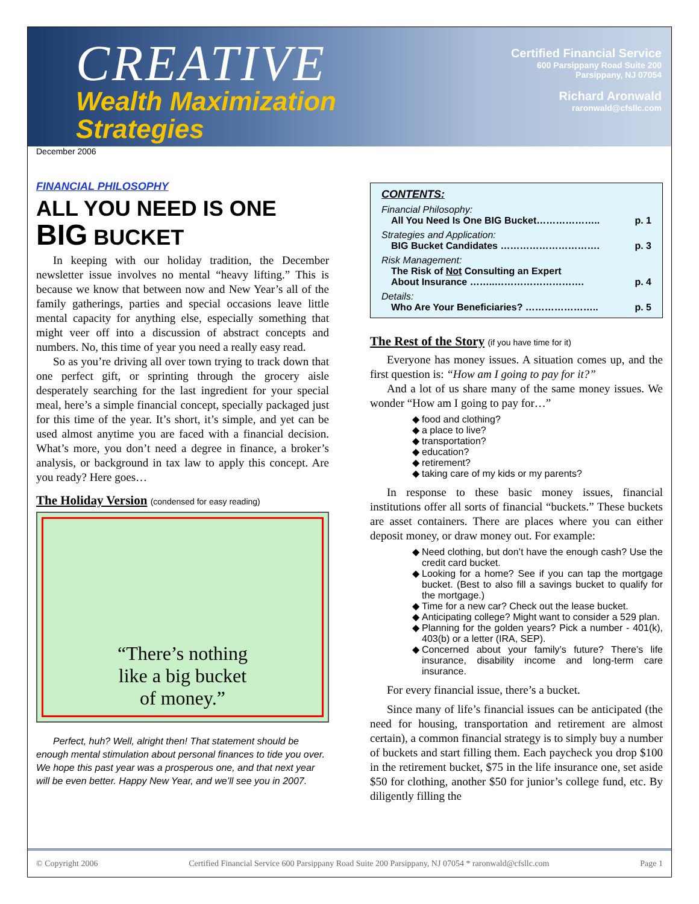CREATIVE
Wealth Maximization
Strategies
Certified Financial Service
600 Parsippany Road Suite 200
Parsippany, NJ 07054
Richard Aronwald
raronwald@cfsllc.com
December 2006
FINANCIAL PHILOSOPHY
ALL YOU NEED IS ONE
BIG BUCKET
In keeping with our holiday tradition, the December newsletter issue involves no mental “heavy lifting.” This is because we know that between now and New Year’s all of the family gatherings, parties and special occasions leave little mental capacity for anything else, especially something that might veer off into a discussion of abstract concepts and numbers. No, this time of year you need a really easy read.
So as you’re driving all over town trying to track down that one perfect gift, or sprinting through the grocery aisle desperately searching for the last ingredient for your special meal, here’s a simple financial concept, specially packaged just for this time of the year. It’s short, it’s simple, and yet can be used almost anytime you are faced with a financial decision. What’s more, you don’t need a degree in finance, a broker’s analysis, or background in tax law to apply this concept. Are you ready? Here goes…
The Holiday Version (condensed for easy reading)
“There’s nothing
like a big bucket
of money.”
Perfect, huh? Well, alright then! That statement should be enough mental stimulation about personal finances to tide you over. We hope this past year was a prosperous one, and that next year will be even better. Happy New Year, and we’ll see you in 2007.
CONTENTS:
Financial Philosophy:
All You Need Is One BIG Bucket……………….. p. 1
Strategies and Application:
BIG Bucket Candidates …………………………. p. 3
Risk Management:
The Risk of Not Consulting an Expert
About Insurance ……..……………………….
p. 4
Details:
Who Are Your Beneficiaries? ………………….. p. 5
The Rest of the Story (if you have time for it)
Everyone has money issues. A situation comes up, and the first question is: “How am I going to pay for it?”
And a lot of us share many of the same money issues. We wonder “How am I going to pay for…”
food and clothing?
a place to live?
transportation?
education?
retirement?
taking care of my kids or my parents?
In response to these basic money issues, financial institutions offer all sorts of financial “buckets.” These buckets are asset containers. There are places where you can either deposit money, or draw money out. For example:
Need clothing, but don’t have the enough cash? Use the credit card bucket.
Looking for a home? See if you can tap the mortgage bucket. (Best to also fill a savings bucket to qualify for the mortgage.)
Time for a new car? Check out the lease bucket.
Anticipating college? Might want to consider a 529 plan.
Planning for the golden years? Pick a number - 401(k), 403(b) or a letter (IRA, SEP).
Concerned about your family’s future? There’s life insurance, disability income and long-term care insurance.
For every financial issue, there’s a bucket.
Since many of life’s financial issues can be anticipated (the need for housing, transportation and retirement are almost certain), a common financial strategy is to simply buy a number of buckets and start filling them. Each paycheck you drop $100 in the retirement bucket, $75 in the life insurance one, set aside $50 for clothing, another $50 for junior’s college fund, etc. By diligently filling the
© Copyright 2006 Certified Financial Service 600 Parsippany Road Suite 200 Parsippany, NJ 07054 * raronwald@cfsllc.com Page 1